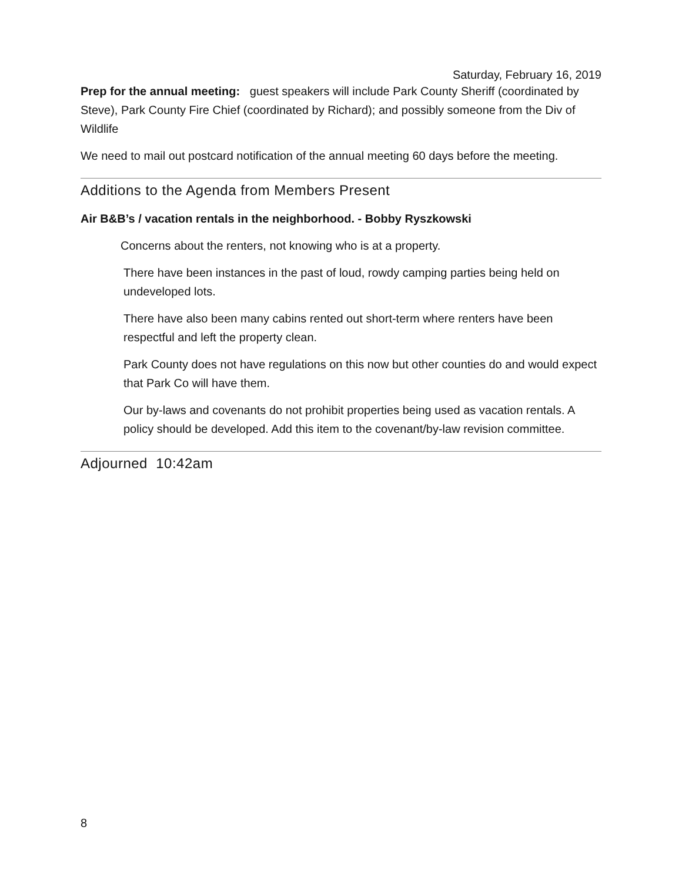Saturday, February 16, 2019
Prep for the annual meeting: guest speakers will include Park County Sheriff (coordinated by Steve), Park County Fire Chief (coordinated by Richard); and possibly someone from the Div of Wildlife
We need to mail out postcard notification of the annual meeting 60 days before the meeting.
Additions to the Agenda from Members Present
Air B&B’s / vacation rentals in the neighborhood. - Bobby Ryszkowski
Concerns about the renters, not knowing who is at a property.
There have been instances in the past of loud, rowdy camping parties being held on undeveloped lots.
There have also been many cabins rented out short-term where renters have been respectful and left the property clean.
Park County does not have regulations on this now but other counties do and would expect that Park Co will have them.
Our by-laws and covenants do not prohibit properties being used as vacation rentals. A policy should be developed. Add this item to the covenant/by-law revision committee.
Adjourned 10:42am
8